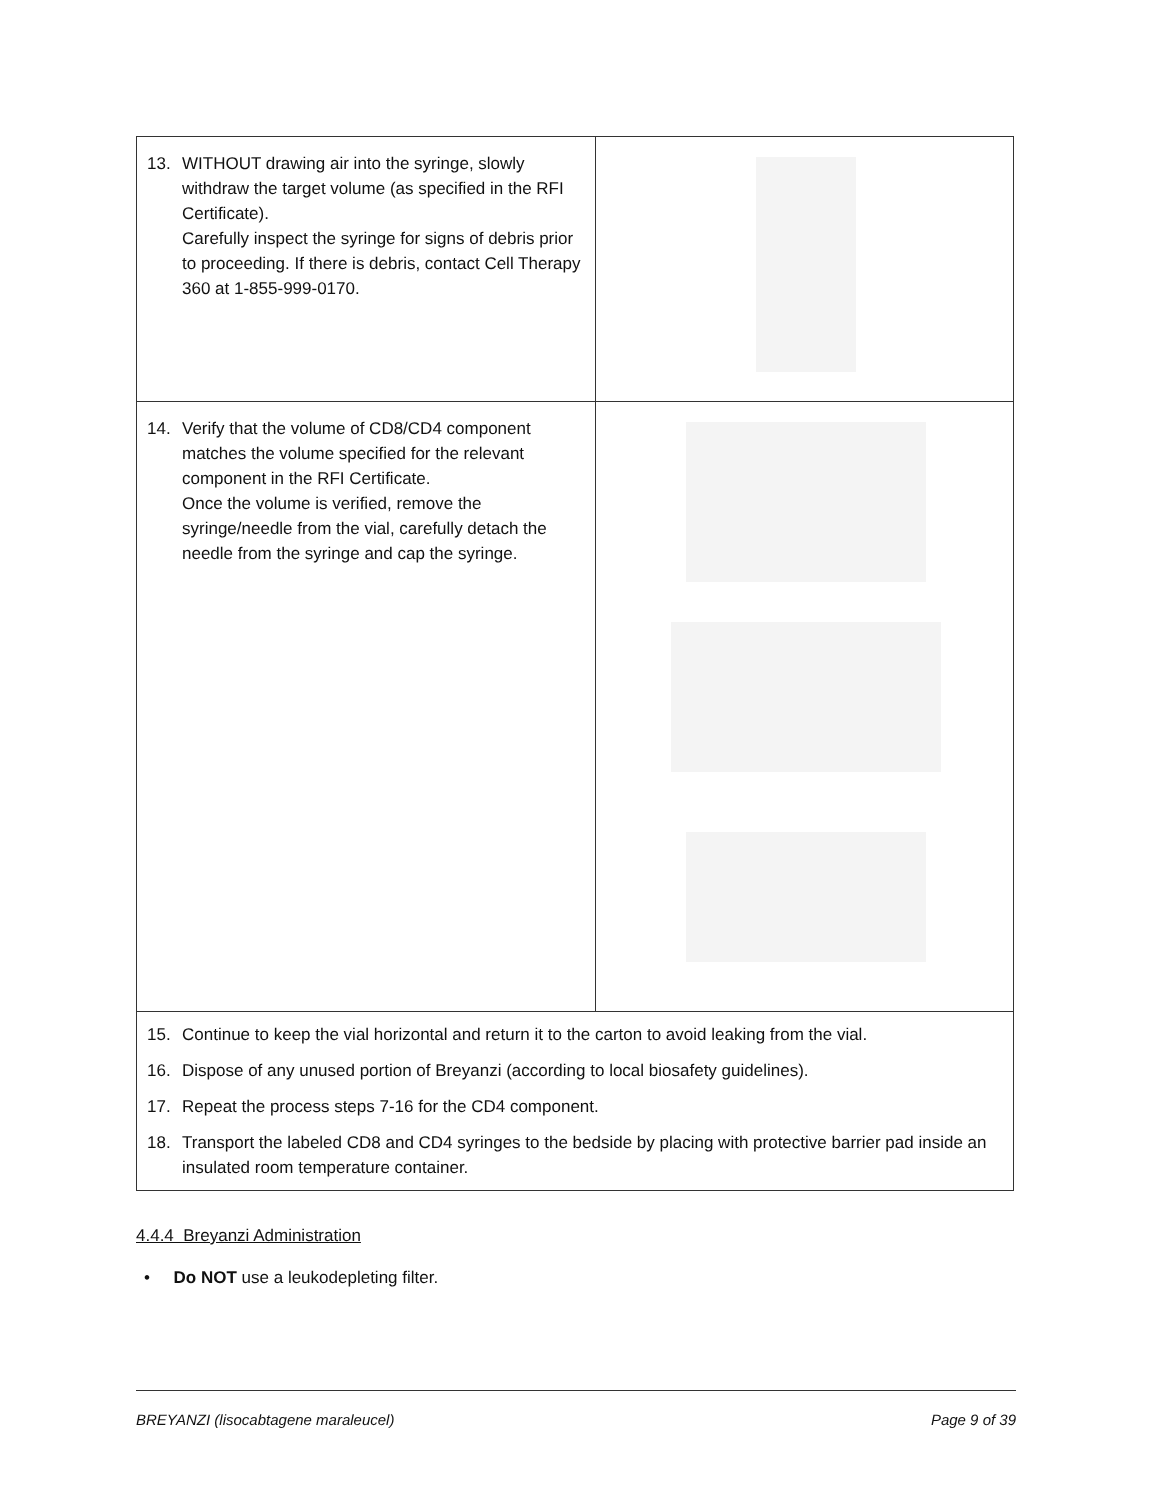| 13. WITHOUT drawing air into the syringe, slowly withdraw the target volume (as specified in the RFI Certificate). Carefully inspect the syringe for signs of debris prior to proceeding. If there is debris, contact Cell Therapy 360 at 1-855-999-0170. | |
| 14. Verify that the volume of CD8/CD4 component matches the volume specified for the relevant component in the RFI Certificate. Once the volume is verified, remove the syringe/needle from the vial, carefully detach the needle from the syringe and cap the syringe. | |
| 15. Continue to keep the vial horizontal and return it to the carton to avoid leaking from the vial. 16. Dispose of any unused portion of Breyanzi (according to local biosafety guidelines). 17. Repeat the process steps 7-16 for the CD4 component. 18. Transport the labeled CD8 and CD4 syringes to the bedside by placing with protective barrier pad inside an insulated room temperature container. | |
4.4.4 Breyanzi Administration
• Do NOT use a leukodepleting filter.
BREYANZI (lisocabtagene maraleucel) Page 9 of 39